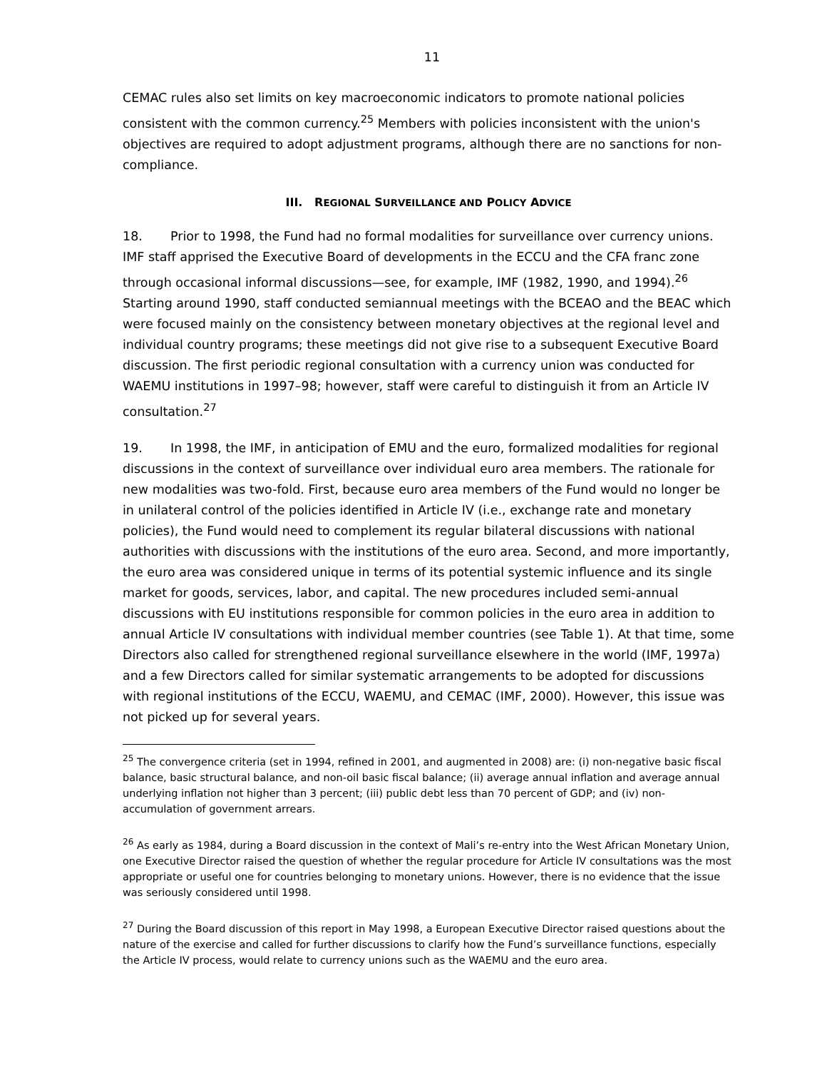11
CEMAC rules also set limits on key macroeconomic indicators to promote national policies consistent with the common currency.<sup>25</sup> Members with policies inconsistent with the union's objectives are required to adopt adjustment programs, although there are no sanctions for non-compliance.
III. REGIONAL SURVEILLANCE AND POLICY ADVICE
18. Prior to 1998, the Fund had no formal modalities for surveillance over currency unions. IMF staff apprised the Executive Board of developments in the ECCU and the CFA franc zone through occasional informal discussions—see, for example, IMF (1982, 1990, and 1994).<sup>26</sup> Starting around 1990, staff conducted semiannual meetings with the BCEAO and the BEAC which were focused mainly on the consistency between monetary objectives at the regional level and individual country programs; these meetings did not give rise to a subsequent Executive Board discussion. The first periodic regional consultation with a currency union was conducted for WAEMU institutions in 1997–98; however, staff were careful to distinguish it from an Article IV consultation.<sup>27</sup>
19. In 1998, the IMF, in anticipation of EMU and the euro, formalized modalities for regional discussions in the context of surveillance over individual euro area members. The rationale for new modalities was two-fold. First, because euro area members of the Fund would no longer be in unilateral control of the policies identified in Article IV (i.e., exchange rate and monetary policies), the Fund would need to complement its regular bilateral discussions with national authorities with discussions with the institutions of the euro area. Second, and more importantly, the euro area was considered unique in terms of its potential systemic influence and its single market for goods, services, labor, and capital. The new procedures included semi-annual discussions with EU institutions responsible for common policies in the euro area in addition to annual Article IV consultations with individual member countries (see Table 1). At that time, some Directors also called for strengthened regional surveillance elsewhere in the world (IMF, 1997a) and a few Directors called for similar systematic arrangements to be adopted for discussions with regional institutions of the ECCU, WAEMU, and CEMAC (IMF, 2000). However, this issue was not picked up for several years.
<sup>25</sup> The convergence criteria (set in 1994, refined in 2001, and augmented in 2008) are: (i) non-negative basic fiscal balance, basic structural balance, and non-oil basic fiscal balance; (ii) average annual inflation and average annual underlying inflation not higher than 3 percent; (iii) public debt less than 70 percent of GDP; and (iv) non-accumulation of government arrears.
<sup>26</sup> As early as 1984, during a Board discussion in the context of Mali’s re-entry into the West African Monetary Union, one Executive Director raised the question of whether the regular procedure for Article IV consultations was the most appropriate or useful one for countries belonging to monetary unions. However, there is no evidence that the issue was seriously considered until 1998.
<sup>27</sup> During the Board discussion of this report in May 1998, a European Executive Director raised questions about the nature of the exercise and called for further discussions to clarify how the Fund’s surveillance functions, especially the Article IV process, would relate to currency unions such as the WAEMU and the euro area.